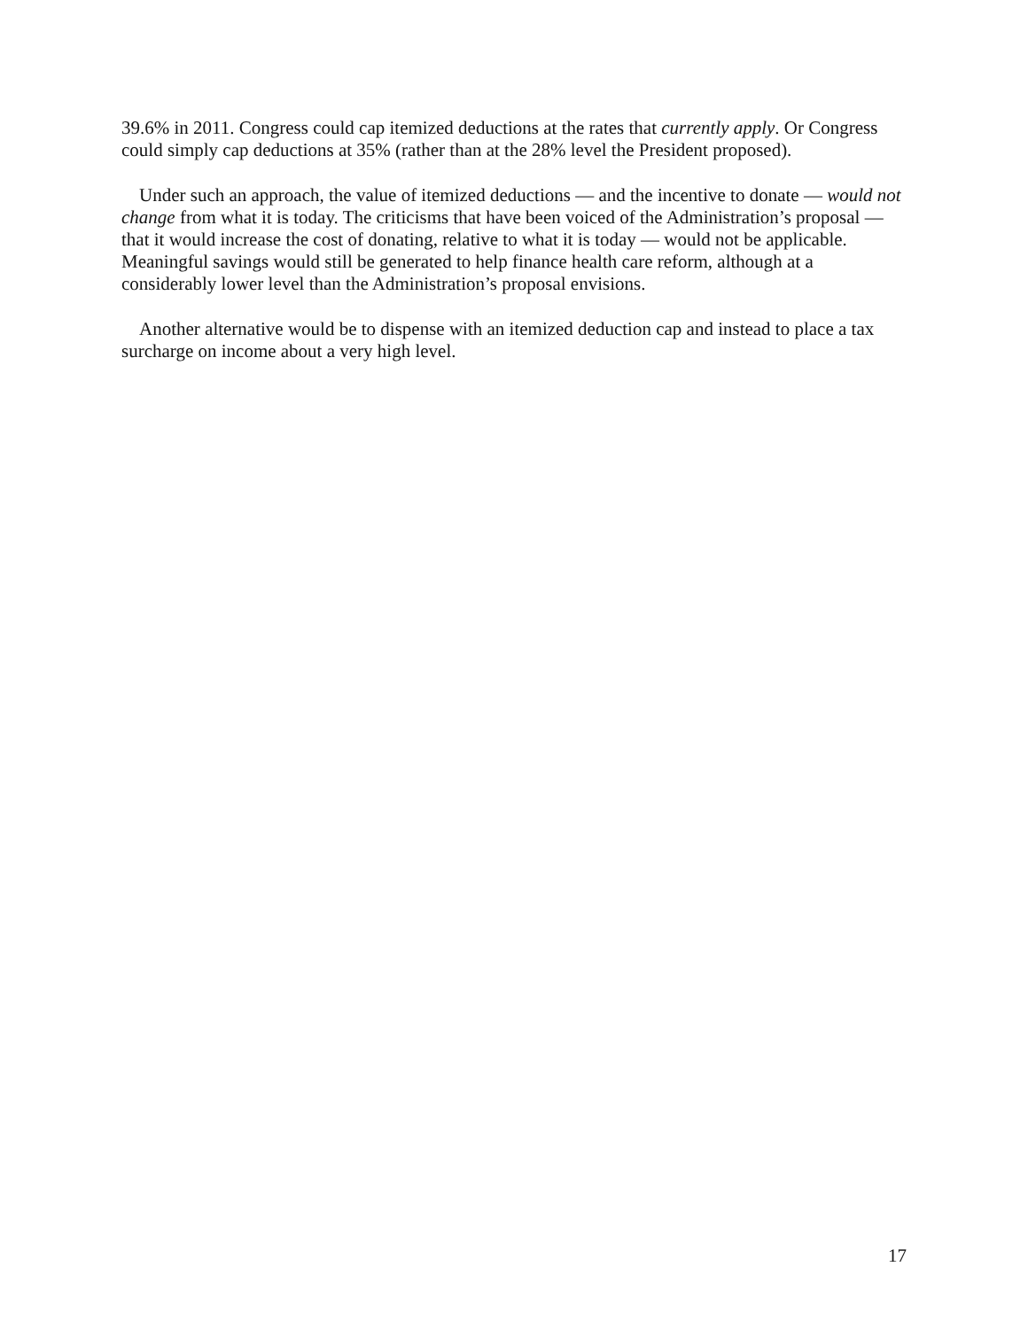39.6% in 2011. Congress could cap itemized deductions at the rates that currently apply. Or Congress could simply cap deductions at 35% (rather than at the 28% level the President proposed).
Under such an approach, the value of itemized deductions — and the incentive to donate — would not change from what it is today. The criticisms that have been voiced of the Administration’s proposal — that it would increase the cost of donating, relative to what it is today — would not be applicable. Meaningful savings would still be generated to help finance health care reform, although at a considerably lower level than the Administration’s proposal envisions.
Another alternative would be to dispense with an itemized deduction cap and instead to place a tax surcharge on income about a very high level.
17